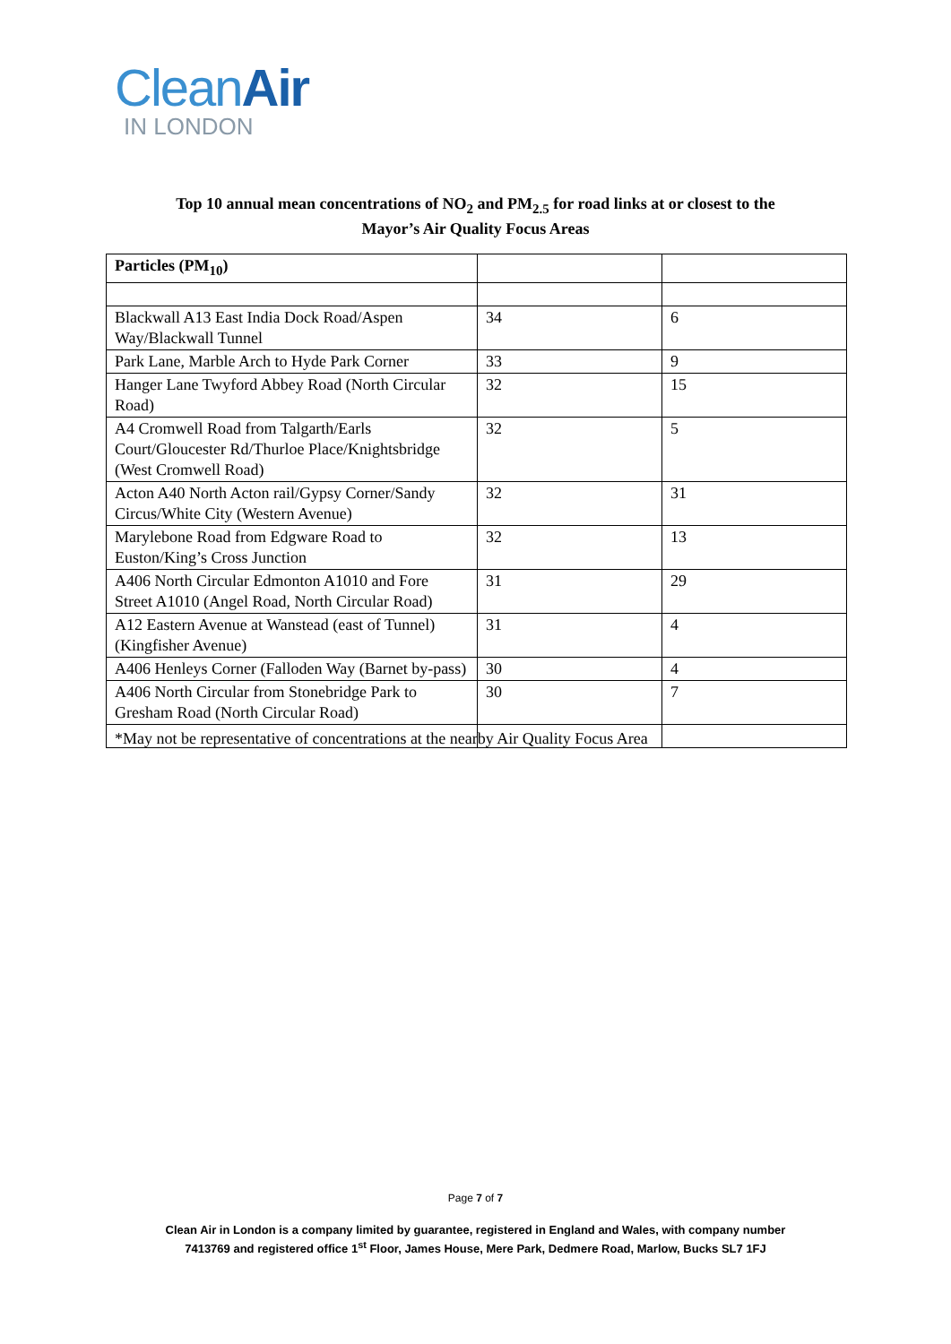Clean Air
IN LONDON
Top 10 annual mean concentrations of NO<sub>2</sub> and PM<sub>2.5</sub> for road links at or closest to the
Mayor’s Air Quality Focus Areas
| Particles (PM<sub>10</sub>) | | |
| --- | --- | --- |
| Blackwall A13 East India Dock Road/Aspen Way/Blackwall Tunnel | 34 | 6 |
| Park Lane, Marble Arch to Hyde Park Corner | 33 | 9 |
| Hanger Lane Twyford Abbey Road (North Circular Road) | 32 | 15 |
| A4 Cromwell Road from Talgarth/Earls Court/Gloucester Rd/Thurloe Place/Knightsbridge (West Cromwell Road) | 32 | 5 |
| Acton A40 North Acton rail/Gypsy Corner/Sandy Circus/White City (Western Avenue) | 32 | 31 |
| Marylebone Road from Edgware Road to Euston/King’s Cross Junction | 32 | 13 |
| A406 North Circular Edmonton A1010 and Fore Street A1010 (Angel Road, North Circular Road) | 31 | 29 |
| A12 Eastern Avenue at Wanstead (east of Tunnel) (Kingfisher Avenue) | 31 | 4 |
| A406 Henleys Corner (Falloden Way (Barnet by-pass) | 30 | 4 |
| A406 North Circular from Stonebridge Park to Gresham Road (North Circular Road) | 30 | 7 |
*May not be representative of concentrations at the nearby Air Quality Focus Area
Page 7 of 7
Clean Air in London is a company limited by guarantee, registered in England and Wales, with company number
7413769 and registered office 1<sup>st</sup> Floor, James House, Mere Park, Dedmere Road, Marlow, Bucks SL7 1FJ